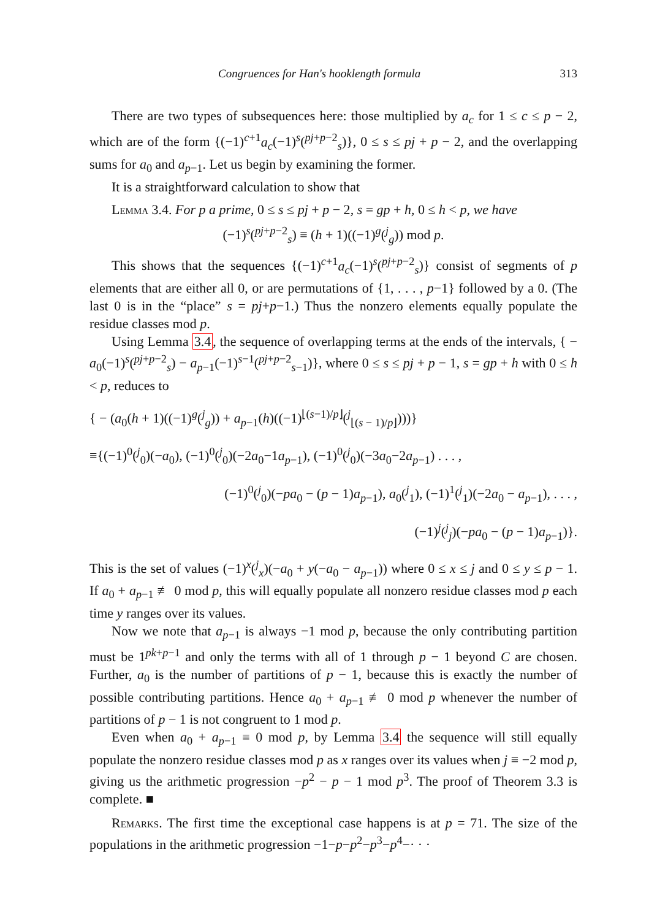Congruences for Han's hooklength formula 313
There are two types of subsequences here: those multiplied by a<sub>c</sub> for 1 ≤ c ≤ p − 2, which are of the form {(−1)<sup>c+1</sup>a<sub>c</sub>(−1)<sup>s</sup>(<sup>pj+p−2</sup><sub>s</sub>)}, 0 ≤ s ≤ pj + p − 2, and the overlapping sums for a<sub>0</sub> and a<sub>p−1</sub>. Let us begin by examining the former.
It is a straightforward calculation to show that
Lemma 3.4. For p a prime, 0 ≤ s ≤ pj + p − 2, s = gp + h, 0 ≤ h < p, we have
(−1)<sup>s</sup>(<sup>pj+p−2</sup><sub>s</sub>) ≡ (h + 1)((−1)<sup>g</sup>(<sup>j</sup><sub>g</sub>)) mod p.
This shows that the sequences {(−1)<sup>c+1</sup>a<sub>c</sub>(−1)<sup>s</sup>(<sup>pj+p−2</sup><sub>s</sub>)} consist of segments of p elements that are either all 0, or are permutations of {1, . . . , p−1} followed by a 0. (The last 0 is in the “place” s = pj+p−1.) Thus the nonzero elements equally populate the residue classes mod p.
Using Lemma 3.4, the sequence of overlapping terms at the ends of the intervals, { − a<sub>0</sub>(−1)<sup>s</sup>(<sup>pj+p−2</sup><sub>s</sub>) − a<sub>p−1</sub>(−1)<sup>s−1</sup>(<sup>pj+p−2</sup><sub>s−1</sub>)}, where 0 ≤ s ≤ pj + p − 1, s = gp + h with 0 ≤ h < p, reduces to
{ − (a<sub>0</sub>(h + 1)((−1)<sup>g</sup>(<sup>j</sup><sub>g</sub>)) + a<sub>p−1</sub>(h)((−1)<sup>⌊(s−1)/p⌋</sup>(<sup>j</sup><sub>⌊(s − 1)/p⌋</sub>)))}
≡{(−1)<sup>0</sup>(<sup>j</sup><sub>0</sub>)(−a<sub>0</sub>), (−1)<sup>0</sup>(<sup>j</sup><sub>0</sub>)(−2a<sub>0</sub>−1a<sub>p−1</sub>), (−1)<sup>0</sup>(<sup>j</sup><sub>0</sub>)(−3a<sub>0</sub>−2a<sub>p−1</sub>) . . . ,
(−1)<sup>0</sup>(<sup>j</sup><sub>0</sub>)(−pa<sub>0</sub> − (p − 1)a<sub>p−1</sub>), a<sub>0</sub>(<sup>j</sup><sub>1</sub>), (−1)<sup>1</sup>(<sup>j</sup><sub>1</sub>)(−2a<sub>0</sub> − a<sub>p−1</sub>), . . . ,
(−1)<sup>j</sup>(<sup>j</sup><sub>j</sub>)(−pa<sub>0</sub> − (p − 1)a<sub>p−1</sub>)}.
This is the set of values (−1)<sup>x</sup>(<sup>j</sup><sub>x</sub>)(−a<sub>0</sub> + y(−a<sub>0</sub> − a<sub>p−1</sub>)) where 0 ≤ x ≤ j and 0 ≤ y ≤ p − 1. If a<sub>0</sub> + a<sub>p−1</sub> ≢ 0 mod p, this will equally populate all nonzero residue classes mod p each time y ranges over its values.
Now we note that a<sub>p−1</sub> is always −1 mod p, because the only contributing partition must be 1<sup>pk+p−1</sup> and only the terms with all of 1 through p − 1 beyond C are chosen. Further, a<sub>0</sub> is the number of partitions of p − 1, because this is exactly the number of possible contributing partitions. Hence a<sub>0</sub> + a<sub>p−1</sub> ≢ 0 mod p whenever the number of partitions of p − 1 is not congruent to 1 mod p.
Even when a<sub>0</sub> + a<sub>p−1</sub> ≡ 0 mod p, by Lemma 3.4 the sequence will still equally populate the nonzero residue classes mod p as x ranges over its values when j ≡ −2 mod p, giving us the arithmetic progression −p<sup>2</sup> − p − 1 mod p<sup>3</sup>. The proof of Theorem 3.3 is complete. ■
Remarks. The first time the exceptional case happens is at p = 71. The size of the populations in the arithmetic progression −1−p−p<sup>2</sup>−p<sup>3</sup>−p<sup>4</sup>−· · ·